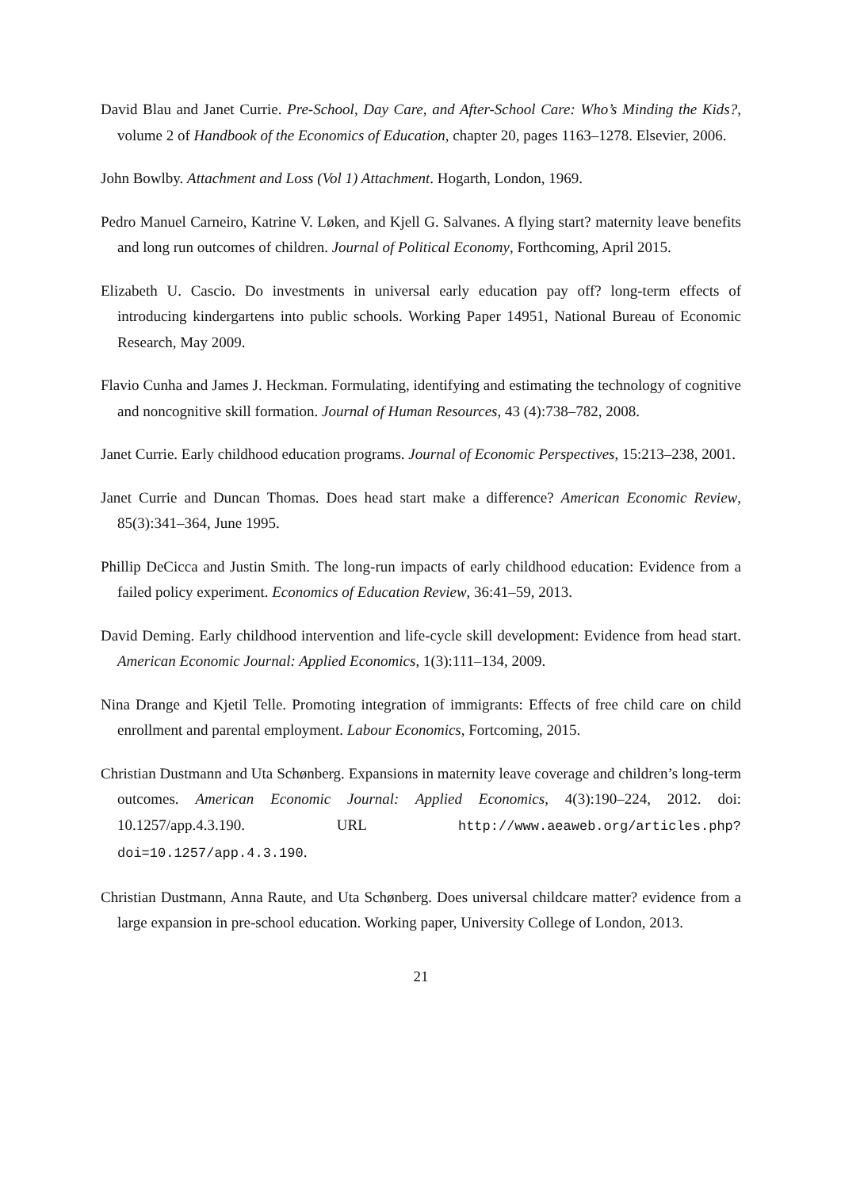David Blau and Janet Currie. Pre-School, Day Care, and After-School Care: Who’s Minding the Kids?, volume 2 of Handbook of the Economics of Education, chapter 20, pages 1163–1278. Elsevier, 2006.
John Bowlby. Attachment and Loss (Vol 1) Attachment. Hogarth, London, 1969.
Pedro Manuel Carneiro, Katrine V. Løken, and Kjell G. Salvanes. A flying start? maternity leave benefits and long run outcomes of children. Journal of Political Economy, Forthcoming, April 2015.
Elizabeth U. Cascio. Do investments in universal early education pay off? long-term effects of introducing kindergartens into public schools. Working Paper 14951, National Bureau of Economic Research, May 2009.
Flavio Cunha and James J. Heckman. Formulating, identifying and estimating the technology of cognitive and noncognitive skill formation. Journal of Human Resources, 43 (4):738–782, 2008.
Janet Currie. Early childhood education programs. Journal of Economic Perspectives, 15:213–238, 2001.
Janet Currie and Duncan Thomas. Does head start make a difference? American Economic Review, 85(3):341–364, June 1995.
Phillip DeCicca and Justin Smith. The long-run impacts of early childhood education: Evidence from a failed policy experiment. Economics of Education Review, 36:41–59, 2013.
David Deming. Early childhood intervention and life-cycle skill development: Evidence from head start. American Economic Journal: Applied Economics, 1(3):111–134, 2009.
Nina Drange and Kjetil Telle. Promoting integration of immigrants: Effects of free child care on child enrollment and parental employment. Labour Economics, Fortcoming, 2015.
Christian Dustmann and Uta Schønberg. Expansions in maternity leave coverage and children’s long-term outcomes. American Economic Journal: Applied Economics, 4(3):190–224, 2012. doi: 10.1257/app.4.3.190. URL http://www.aeaweb.org/articles.php?doi=10.1257/app.4.3.190.
Christian Dustmann, Anna Raute, and Uta Schønberg. Does universal childcare matter? evidence from a large expansion in pre-school education. Working paper, University College of London, 2013.
21